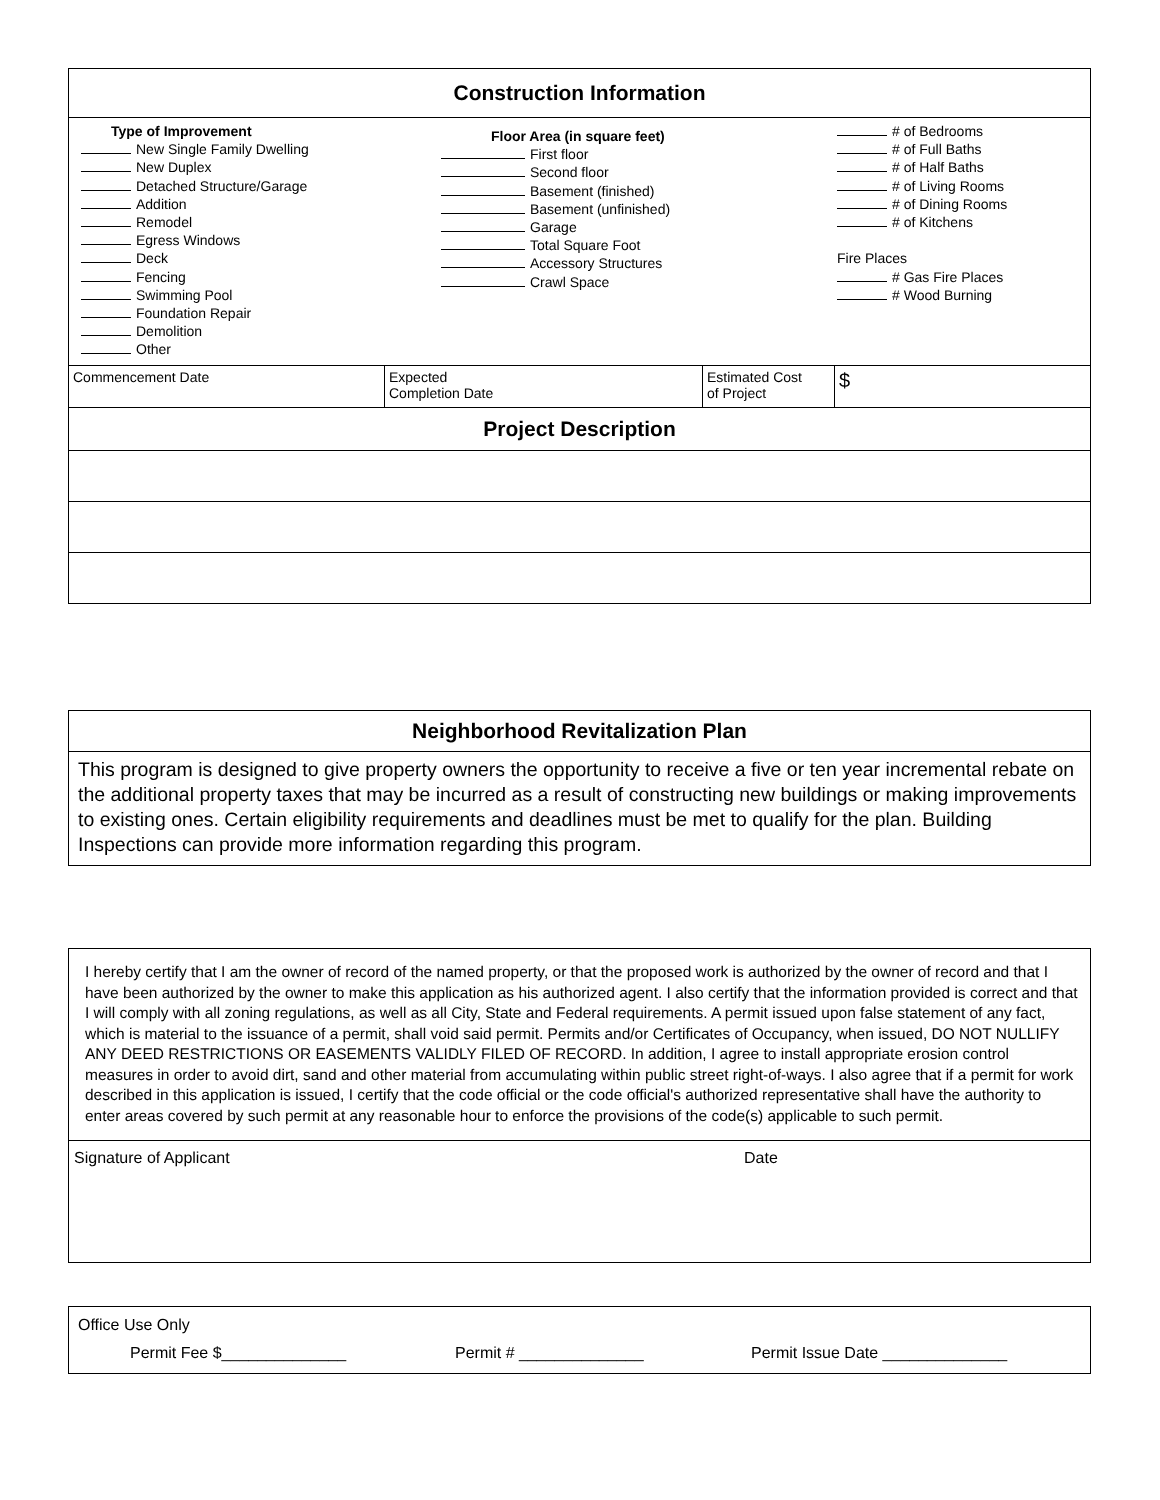| Construction Information | | | |
| Type of Improvement New Single Family Dwelling New Duplex Detached Structure/Garage Addition Remodel Egress Windows Deck Fencing Swimming Pool Foundation Repair Demolition Other Floor Area (in square feet) First floor Second floor Basement (finished) Basement (unfinished) Garage Total Square Foot Accessory Structures Crawl Space # of Bedrooms # of Full Baths # of Half Baths # of Living Rooms # of Dining Rooms # of Kitchens Fire Places # Gas Fire Places # Wood Burning | | | |
| Commencement Date | Expected Completion Date | Estimated Cost of Project | $ |
| Project Description | | | |
Neighborhood Revitalization Plan
This program is designed to give property owners the opportunity to receive a five or ten year incremental rebate on the additional property taxes that may be incurred as a result of constructing new buildings or making improvements to existing ones. Certain eligibility requirements and deadlines must be met to qualify for the plan. Building Inspections can provide more information regarding this program.
I hereby certify that I am the owner of record of the named property, or that the proposed work is authorized by the owner of record and that I have been authorized by the owner to make this application as his authorized agent. I also certify that the information provided is correct and that I will comply with all zoning regulations, as well as all City, State and Federal requirements. A permit issued upon false statement of any fact, which is material to the issuance of a permit, shall void said permit. Permits and/or Certificates of Occupancy, when issued, DO NOT NULLIFY ANY DEED RESTRICTIONS OR EASEMENTS VALIDLY FILED OF RECORD. In addition, I agree to install appropriate erosion control measures in order to avoid dirt, sand and other material from accumulating within public street right-of-ways. I also agree that if a permit for work described in this application is issued, I certify that the code official or the code official's authorized representative shall have the authority to enter areas covered by such permit at any reasonable hour to enforce the provisions of the code(s) applicable to such permit.
Signature of Applicant Date
Office Use Only
Permit Fee $______________ Permit # ______________ Permit Issue Date ______________